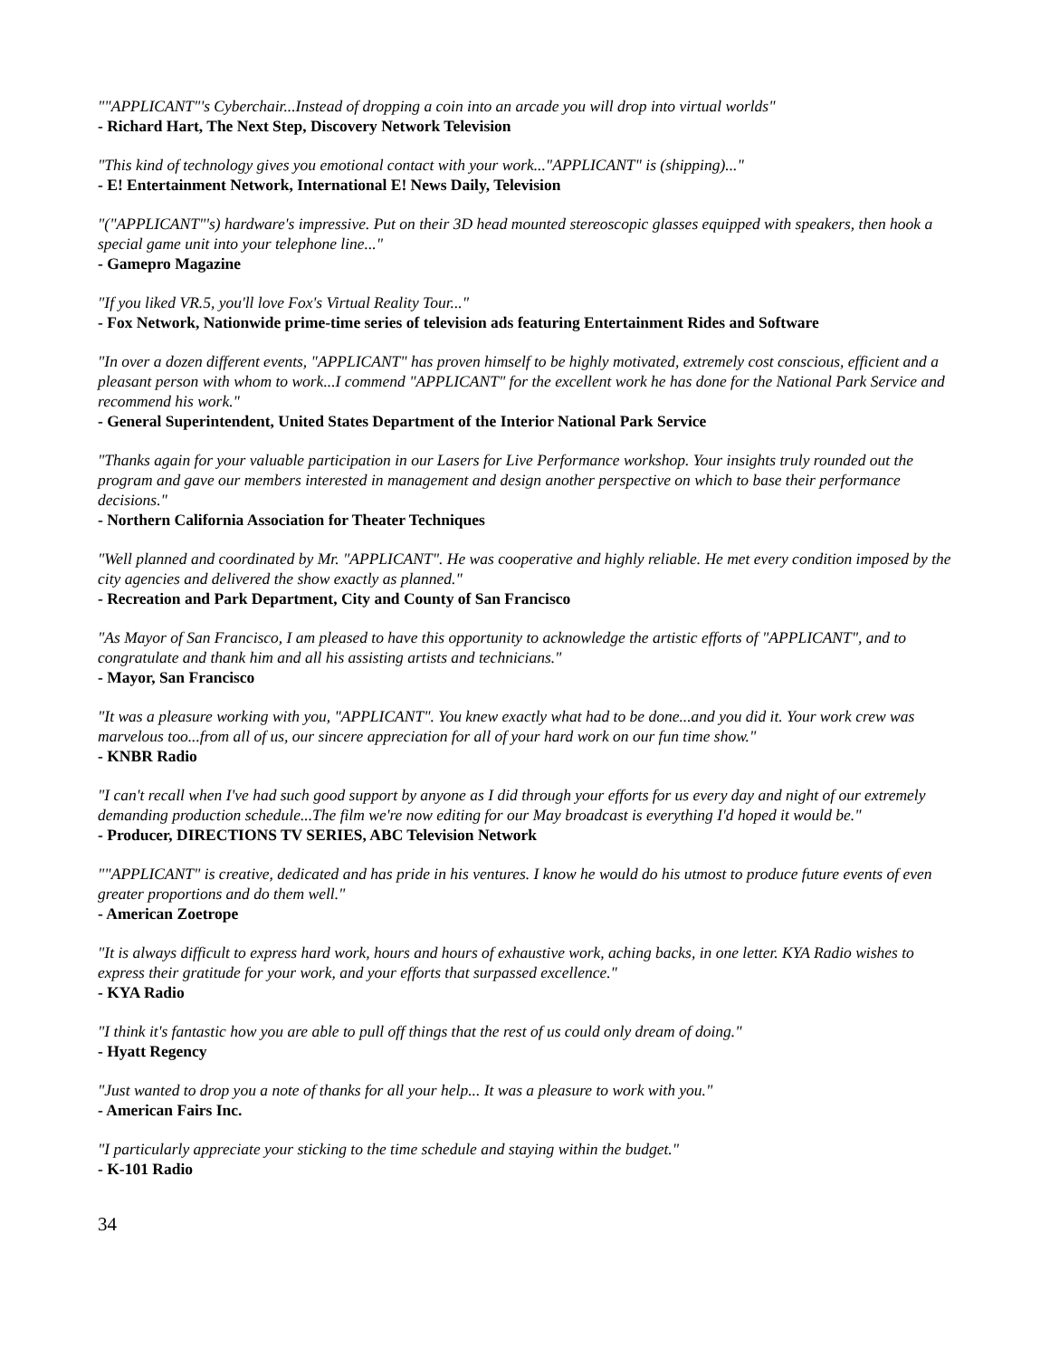""APPLICANT"'s Cyberchair...Instead of dropping a coin into an arcade you will drop into virtual worlds"
- Richard Hart, The Next Step, Discovery Network Television
"This kind of technology gives you emotional contact with your work..."APPLICANT" is (shipping)..."
- E! Entertainment Network, International E! News Daily, Television
"("APPLICANT"'s) hardware's impressive. Put on their 3D head mounted stereoscopic glasses equipped with speakers, then hook a special game unit into your telephone line..."
- Gamepro Magazine
"If you liked VR.5, you'll love Fox's Virtual Reality Tour..."
- Fox Network, Nationwide prime-time series of television ads featuring Entertainment Rides and Software
"In over a dozen different events, "APPLICANT" has proven himself to be highly motivated, extremely cost conscious, efficient and a pleasant person with whom to work...I commend "APPLICANT" for the excellent work he has done for the National Park Service and recommend his work."
- General Superintendent, United States Department of the Interior National Park Service
"Thanks again for your valuable participation in our Lasers for Live Performance workshop. Your insights truly rounded out the program and gave our members interested in management and design another perspective on which to base their performance decisions."
- Northern California Association for Theater Techniques
"Well planned and coordinated by Mr. "APPLICANT". He was cooperative and highly reliable. He met every condition imposed by the city agencies and delivered the show exactly as planned."
- Recreation and Park Department, City and County of San Francisco
"As Mayor of San Francisco, I am pleased to have this opportunity to acknowledge the artistic efforts of "APPLICANT", and to congratulate and thank him and all his assisting artists and technicians."
- Mayor, San Francisco
"It was a pleasure working with you, "APPLICANT". You knew exactly what had to be done...and you did it. Your work crew was marvelous too...from all of us, our sincere appreciation for all of your hard work on our fun time show."
- KNBR Radio
"I can't recall when I've had such good support by anyone as I did through your efforts for us every day and night of our extremely demanding production schedule...The film we're now editing for our May broadcast is everything I'd hoped it would be."
- Producer, DIRECTIONS TV SERIES, ABC Television Network
""APPLICANT" is creative, dedicated and has pride in his ventures. I know he would do his utmost to produce future events of even greater proportions and do them well."
- American Zoetrope
"It is always difficult to express hard work, hours and hours of exhaustive work, aching backs, in one letter. KYA Radio wishes to express their gratitude for your work, and your efforts that surpassed excellence."
- KYA Radio
"I think it's fantastic how you are able to pull off things that the rest of us could only dream of doing."
- Hyatt Regency
"Just wanted to drop you a note of thanks for all your help... It was a pleasure to work with you."
- American Fairs Inc.
"I particularly appreciate your sticking to the time schedule and staying within the budget."
- K-101 Radio
34